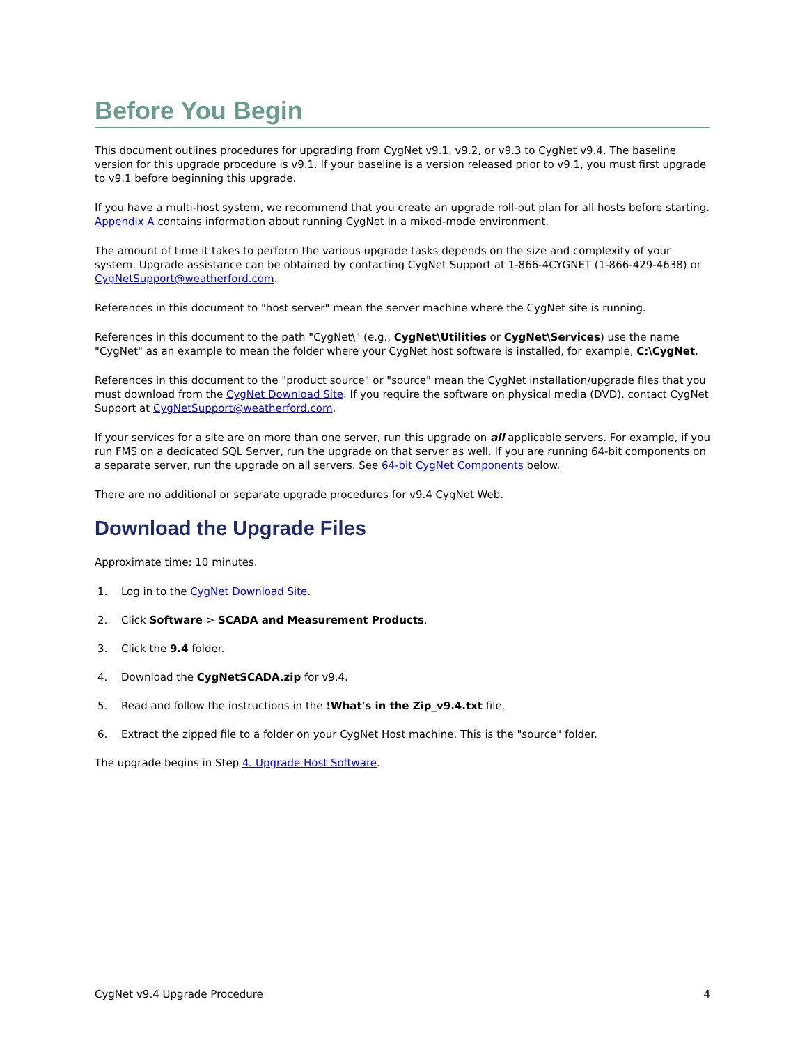Before You Begin
This document outlines procedures for upgrading from CygNet v9.1, v9.2, or v9.3 to CygNet v9.4. The baseline version for this upgrade procedure is v9.1. If your baseline is a version released prior to v9.1, you must first upgrade to v9.1 before beginning this upgrade.
If you have a multi-host system, we recommend that you create an upgrade roll-out plan for all hosts before starting. Appendix A contains information about running CygNet in a mixed-mode environment.
The amount of time it takes to perform the various upgrade tasks depends on the size and complexity of your system. Upgrade assistance can be obtained by contacting CygNet Support at 1-866-4CYGNET (1-866-429-4638) or CygNetSupport@weatherford.com.
References in this document to "host server" mean the server machine where the CygNet site is running.
References in this document to the path "CygNet\" (e.g., CygNet\Utilities or CygNet\Services) use the name "CygNet" as an example to mean the folder where your CygNet host software is installed, for example, C:\CygNet.
References in this document to the "product source" or "source" mean the CygNet installation/upgrade files that you must download from the CygNet Download Site. If you require the software on physical media (DVD), contact CygNet Support at CygNetSupport@weatherford.com.
If your services for a site are on more than one server, run this upgrade on all applicable servers. For example, if you run FMS on a dedicated SQL Server, run the upgrade on that server as well. If you are running 64-bit components on a separate server, run the upgrade on all servers. See 64-bit CygNet Components below.
There are no additional or separate upgrade procedures for v9.4 CygNet Web.
Download the Upgrade Files
Approximate time: 10 minutes.
1. Log in to the CygNet Download Site.
2. Click Software > SCADA and Measurement Products.
3. Click the 9.4 folder.
4. Download the CygNetSCADA.zip for v9.4.
5. Read and follow the instructions in the !What's in the Zip_v9.4.txt file.
6. Extract the zipped file to a folder on your CygNet Host machine. This is the "source" folder.
The upgrade begins in Step 4. Upgrade Host Software.
CygNet v9.4 Upgrade Procedure 4